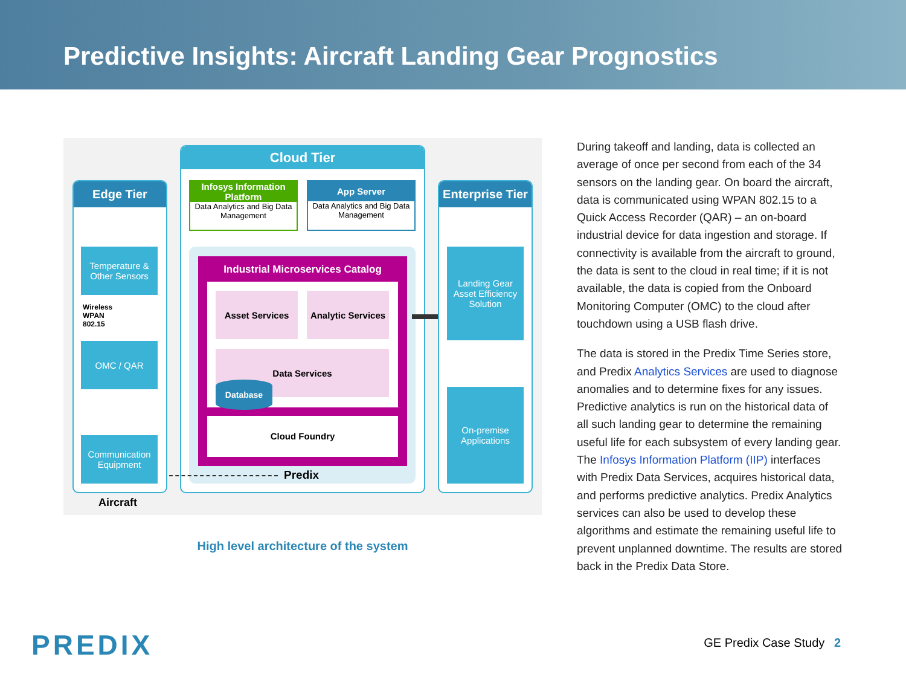Predictive Insights: Aircraft Landing Gear Prognostics
Edge Tier
Temperature & Other Sensors
Wireless
WPAN
802.15
OMC / QAR
Communication Equipment
Aircraft
Cloud Tier
Infosys Information Platform
Data Analytics and Big Data Management
App Server
Data Analytics and Big Data Management
Industrial Microservices Catalog
Asset Services
Analytic Services
Data Services
Database
Cloud Foundry
Predix
Enterprise Tier
Landing Gear Asset Efficiency Solution
On-premise Applications
High level architecture of the system
During takeoff and landing, data is collected an average of once per second from each of the 34 sensors on the landing gear. On board the aircraft, data is communicated using WPAN 802.15 to a Quick Access Recorder (QAR) – an on-board industrial device for data ingestion and storage. If connectivity is available from the aircraft to ground, the data is sent to the cloud in real time; if it is not available, the data is copied from the Onboard Monitoring Computer (OMC) to the cloud after touchdown using a USB flash drive.
The data is stored in the Predix Time Series store, and Predix Analytics Services are used to diagnose anomalies and to determine fixes for any issues. Predictive analytics is run on the historical data of all such landing gear to determine the remaining useful life for each subsystem of every landing gear. The Infosys Information Platform (IIP) interfaces with Predix Data Services, acquires historical data, and performs predictive analytics. Predix Analytics services can also be used to develop these algorithms and estimate the remaining useful life to prevent unplanned downtime. The results are stored back in the Predix Data Store.
PREDIX GE Predix Case Study 2